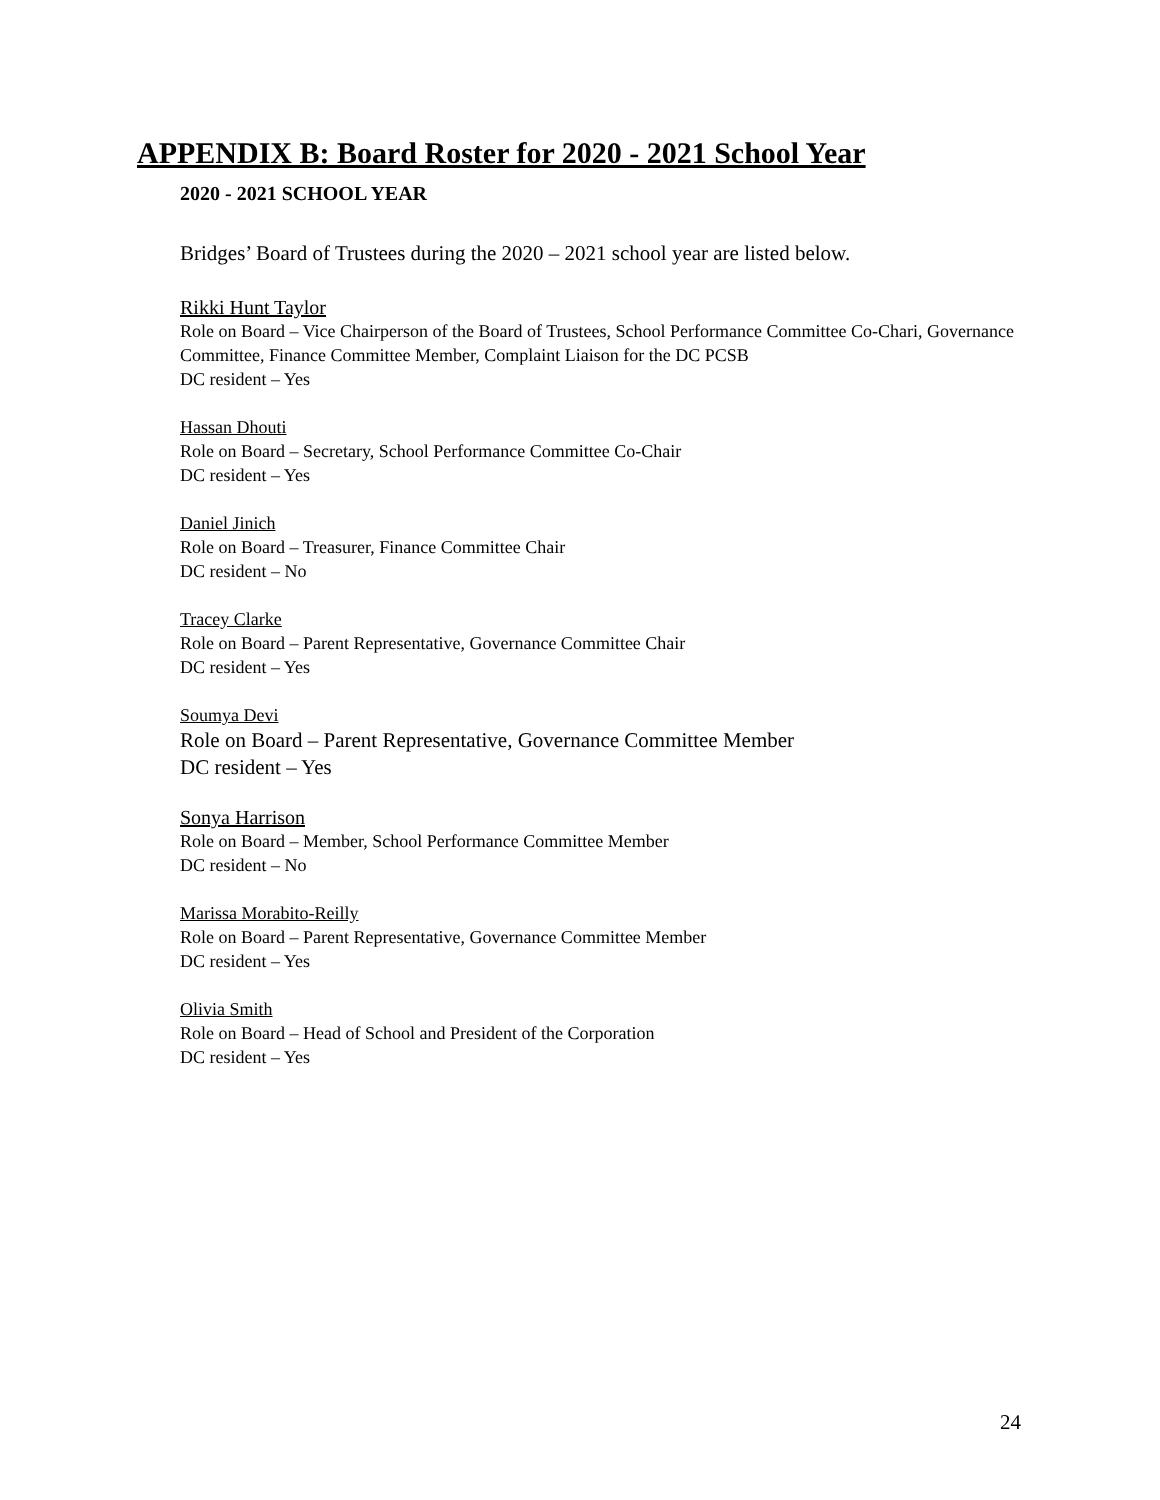APPENDIX B: Board Roster for 2020 - 2021 School Year
2020 - 2021 SCHOOL YEAR
Bridges’ Board of Trustees during the 2020 – 2021 school year are listed below.
Rikki Hunt Taylor
Role on Board – Vice Chairperson of the Board of Trustees, School Performance Committee Co-Chari, Governance Committee, Finance Committee Member, Complaint Liaison for the DC PCSB
DC resident – Yes
Hassan Dhouti
Role on Board – Secretary, School Performance Committee Co-Chair
DC resident – Yes
Daniel Jinich
Role on Board – Treasurer, Finance Committee Chair
DC resident – No
Tracey Clarke
Role on Board – Parent Representative, Governance Committee Chair
DC resident – Yes
Soumya Devi
Role on Board – Parent Representative, Governance Committee Member
DC resident – Yes
Sonya Harrison
Role on Board – Member, School Performance Committee Member
DC resident – No
Marissa Morabito-Reilly
Role on Board – Parent Representative, Governance Committee Member
DC resident – Yes
Olivia Smith
Role on Board – Head of School and President of the Corporation
DC resident – Yes
24